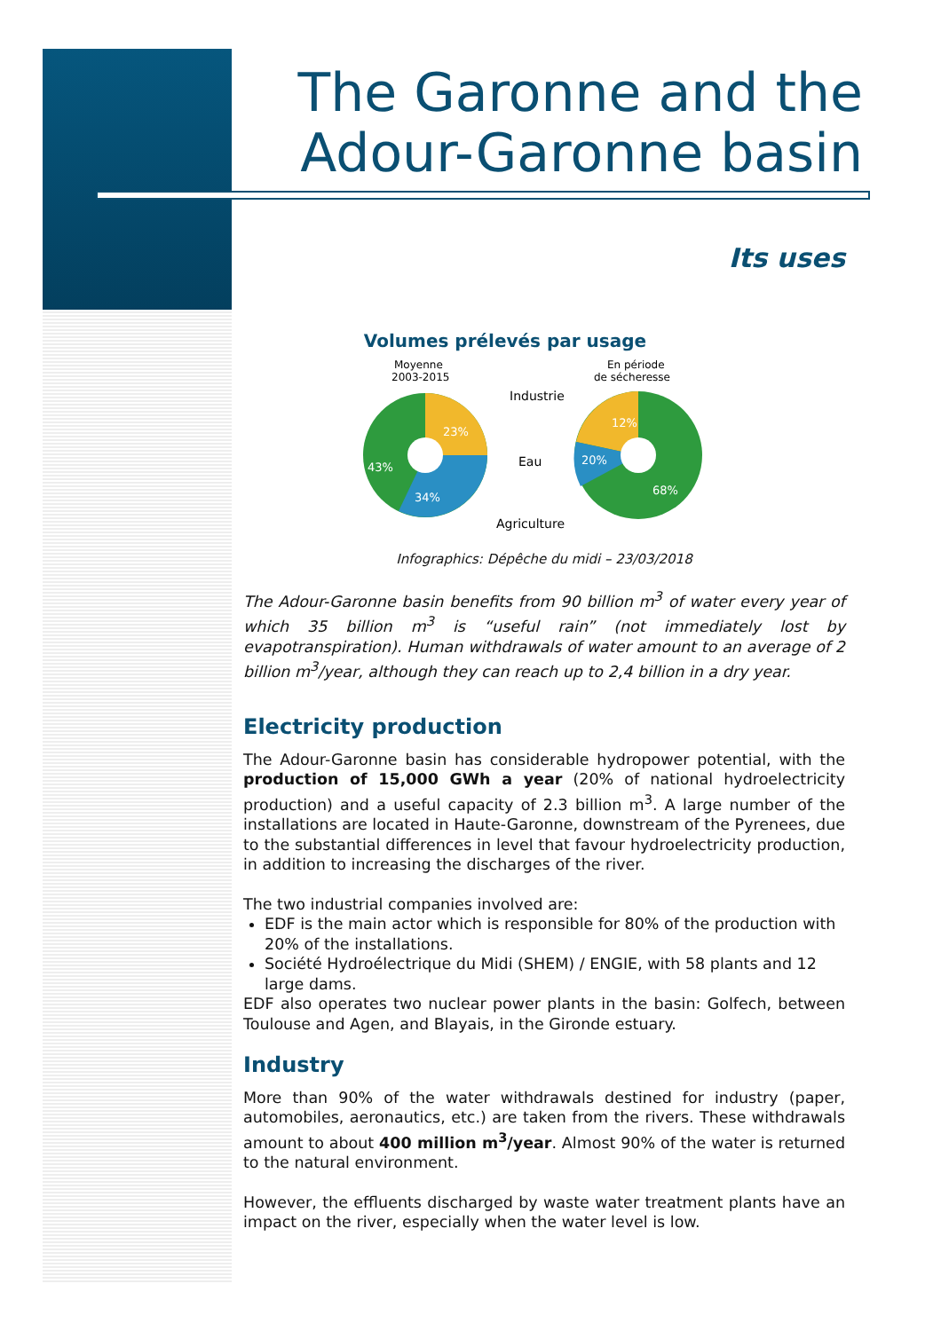The Garonne and the
Adour-Garonne basin
Its uses
Volumes prélevés par usage
Moyenne
2003-2015
En période
de sécheresse
Industrie
Eau
Agriculture
23%
43%
34%
12%
20%
68%
Infographics: Dépêche du midi – 23/03/2018
The Adour-Garonne basin benefits from 90 billion m<sup>3</sup> of water every year of which 35 billion m<sup>3</sup> is “useful rain” (not immediately lost by evapotranspiration). Human withdrawals of water amount to an average of 2 billion m<sup>3</sup>/year, although they can reach up to 2,4 billion in a dry year.
Electricity production
The Adour-Garonne basin has considerable hydropower potential, with the production of 15,000 GWh a year (20% of national hydroelectricity production) and a useful capacity of 2.3 billion m<sup>3</sup>. A large number of the installations are located in Haute-Garonne, downstream of the Pyrenees, due to the substantial differences in level that favour hydroelectricity production, in addition to increasing the discharges of the river.
The two industrial companies involved are:
EDF is the main actor which is responsible for 80% of the production with 20% of the installations.
Société Hydroélectrique du Midi (SHEM) / ENGIE, with 58 plants and 12 large dams.
EDF also operates two nuclear power plants in the basin: Golfech, between Toulouse and Agen, and Blayais, in the Gironde estuary.
Industry
More than 90% of the water withdrawals destined for industry (paper, automobiles, aeronautics, etc.) are taken from the rivers. These withdrawals amount to about 400 million m<sup>3</sup>/year. Almost 90% of the water is returned to the natural environment.
However, the effluents discharged by waste water treatment plants have an impact on the river, especially when the water level is low.